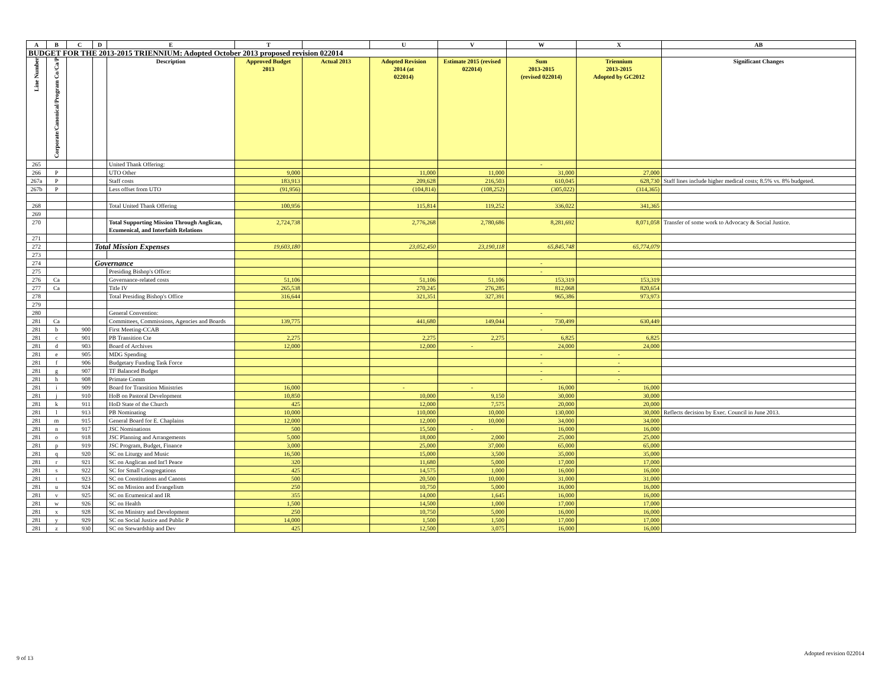| A | B | C | D | E | T | | U | V | W | X | AB |
| --- | --- | --- | --- | --- | --- | --- | --- | --- | --- | --- | --- |
| BUDGET FOR THE 2013-2015 TRIENNIUM: Adopted October 2013 proposed revision 022014 | | | | | | | | | | | |
| Line Number | Corporate/Canonical/Program Co/Ca/P | | | Description | Approved Budget 2013 | Actual 2013 | Adopted Revision 2014 (at 022014) | Estimate 2015 (revised 022014) | Sum 2013-2015 (revised 022014) | Triennium 2013-2015 Adopted by GC2012 | Significant Changes |
| 265 | | | | United Thank Offering: | | | | | - | | |
| 266 | P | | | UTO Other | 9,000 | | 11,000 | 11,000 | 31,000 | 27,000 | |
| 267a | P | | | Staff costs | 183,913 | | 209,628 | 216,503 | 610,045 | 628,730 | Staff lines include higher medical costs; 8.5% vs. 8% budgeted. |
| 267b | P | | | Less offset from UTO | (91,956) | | (104,814) | (108,252) | (305,022) | (314,365) | |
| 268 | | | | Total United Thank Offering | 100,956 | | 115,814 | 119,252 | 336,022 | 341,365 | |
| 269 | | | | | | | | | | | |
| 270 | | | | Total Supporting Mission Through Anglican, Ecumenical, and Interfaith Relations | 2,724,738 | | 2,776,268 | 2,780,686 | 8,281,692 | 8,071,058 | Transfer of some work to Advocacy & Social Justice. |
| 271 | | | | | | | | | | | |
| 272 | | | Total Mission Expenses | | 19,603,180 | | 23,052,450 | 23,190,118 | 65,845,748 | 65,774,079 | |
| 273 | | | | | | | | | | | |
| 274 | | | Governance | | | | | | - | | |
| 275 | | | | Presiding Bishop's Office: | | | | | - | | |
| 276 | Ca | | | Governance-related costs | 51,106 | | 51,106 | 51,106 | 153,319 | 153,319 | |
| 277 | Ca | | | Title IV | 265,538 | | 270,245 | 276,285 | 812,068 | 820,654 | |
| 278 | | | | Total Presiding Bishop's Office | 316,644 | | 321,351 | 327,391 | 965,386 | 973,973 | |
| 279 | | | | | | | | | | | |
| 280 | | | | General Convention: | | | | | - | | |
| 281 | Ca | | | Committees, Commissions, Agencies and Boards | 139,775 | | 441,680 | 149,044 | 730,499 | 630,449 | |
| 281 | b | 900 | | First Meeting-CCAB | | | | | - | | |
| 281 | c | 901 | | PB Transition Cte | 2,275 | | 2,275 | 2,275 | 6,825 | 6,825 | |
| 281 | d | 903 | | Board of Archives | 12,000 | | 12,000 | - | 24,000 | 24,000 | |
| 281 | e | 905 | | MDG Spending | | | | | - | - | |
| 281 | f | 906 | | Budgetary Funding Task Force | | | | | - | - | |
| 281 | g | 907 | | TF Balanced Budget | | | | | - | - | |
| 281 | h | 908 | | Primate Comm | | | | | - | - | |
| 281 | i | 909 | | Board for Transition Ministries | 16,000 | | - | - | 16,000 | 16,000 | |
| 281 | j | 910 | | HoB on Pastoral Development | 10,850 | | 10,000 | 9,150 | 30,000 | 30,000 | |
| 281 | k | 911 | | HoD State of the Church | 425 | | 12,000 | 7,575 | 20,000 | 20,000 | |
| 281 | l | 913 | | PB Nominating | 10,000 | | 110,000 | 10,000 | 130,000 | 30,000 | Reflects decision by Exec. Council in June 2013. |
| 281 | m | 915 | | General Board for E. Chaplains | 12,000 | | 12,000 | 10,000 | 34,000 | 34,000 | |
| 281 | n | 917 | | JSC Nominations | 500 | | 15,500 | - | 16,000 | 16,000 | |
| 281 | o | 918 | | JSC Planning and Arrangements | 5,000 | | 18,000 | 2,000 | 25,000 | 25,000 | |
| 281 | p | 919 | | JSC Program, Budget, Finance | 3,000 | | 25,000 | 37,000 | 65,000 | 65,000 | |
| 281 | q | 920 | | SC on Liturgy and Music | 16,500 | | 15,000 | 3,500 | 35,000 | 35,000 | |
| 281 | r | 921 | | SC on Anglican and Int'l Peace | 320 | | 11,680 | 5,000 | 17,000 | 17,000 | |
| 281 | s | 922 | | SC for Small Congregations | 425 | | 14,575 | 1,000 | 16,000 | 16,000 | |
| 281 | t | 923 | | SC on Constitutions and Canons | 500 | | 20,500 | 10,000 | 31,000 | 31,000 | |
| 281 | u | 924 | | SC on Mission and Evangelism | 250 | | 10,750 | 5,000 | 16,000 | 16,000 | |
| 281 | v | 925 | | SC on Ecumenical and IR | 355 | | 14,000 | 1,645 | 16,000 | 16,000 | |
| 281 | w | 926 | | SC on Health | 1,500 | | 14,500 | 1,000 | 17,000 | 17,000 | |
| 281 | x | 928 | | SC on Ministry and Development | 250 | | 10,750 | 5,000 | 16,000 | 16,000 | |
| 281 | y | 929 | | SC on Social Justice and Public P | 14,000 | | 1,500 | 1,500 | 17,000 | 17,000 | |
| 281 | z | 930 | | SC on Stewardship and Dev | 425 | | 12,500 | 3,075 | 16,000 | 16,000 | |
9 of 13
Adopted revision 022014